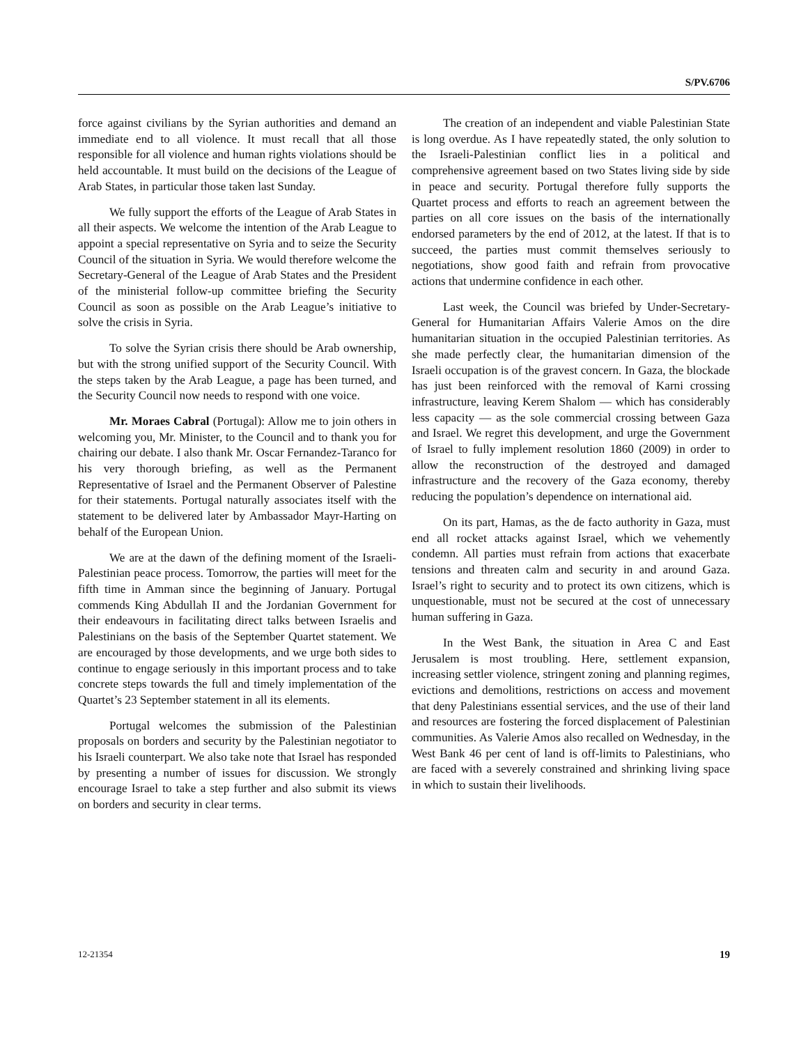S/PV.6706
force against civilians by the Syrian authorities and demand an immediate end to all violence. It must recall that all those responsible for all violence and human rights violations should be held accountable. It must build on the decisions of the League of Arab States, in particular those taken last Sunday.
We fully support the efforts of the League of Arab States in all their aspects. We welcome the intention of the Arab League to appoint a special representative on Syria and to seize the Security Council of the situation in Syria. We would therefore welcome the Secretary-General of the League of Arab States and the President of the ministerial follow-up committee briefing the Security Council as soon as possible on the Arab League’s initiative to solve the crisis in Syria.
To solve the Syrian crisis there should be Arab ownership, but with the strong unified support of the Security Council. With the steps taken by the Arab League, a page has been turned, and the Security Council now needs to respond with one voice.
Mr. Moraes Cabral (Portugal): Allow me to join others in welcoming you, Mr. Minister, to the Council and to thank you for chairing our debate. I also thank Mr. Oscar Fernandez-Taranco for his very thorough briefing, as well as the Permanent Representative of Israel and the Permanent Observer of Palestine for their statements. Portugal naturally associates itself with the statement to be delivered later by Ambassador Mayr-Harting on behalf of the European Union.
We are at the dawn of the defining moment of the Israeli-Palestinian peace process. Tomorrow, the parties will meet for the fifth time in Amman since the beginning of January. Portugal commends King Abdullah II and the Jordanian Government for their endeavours in facilitating direct talks between Israelis and Palestinians on the basis of the September Quartet statement. We are encouraged by those developments, and we urge both sides to continue to engage seriously in this important process and to take concrete steps towards the full and timely implementation of the Quartet’s 23 September statement in all its elements.
Portugal welcomes the submission of the Palestinian proposals on borders and security by the Palestinian negotiator to his Israeli counterpart. We also take note that Israel has responded by presenting a number of issues for discussion. We strongly encourage Israel to take a step further and also submit its views on borders and security in clear terms.
The creation of an independent and viable Palestinian State is long overdue. As I have repeatedly stated, the only solution to the Israeli-Palestinian conflict lies in a political and comprehensive agreement based on two States living side by side in peace and security. Portugal therefore fully supports the Quartet process and efforts to reach an agreement between the parties on all core issues on the basis of the internationally endorsed parameters by the end of 2012, at the latest. If that is to succeed, the parties must commit themselves seriously to negotiations, show good faith and refrain from provocative actions that undermine confidence in each other.
Last week, the Council was briefed by Under-Secretary-General for Humanitarian Affairs Valerie Amos on the dire humanitarian situation in the occupied Palestinian territories. As she made perfectly clear, the humanitarian dimension of the Israeli occupation is of the gravest concern. In Gaza, the blockade has just been reinforced with the removal of Karni crossing infrastructure, leaving Kerem Shalom — which has considerably less capacity — as the sole commercial crossing between Gaza and Israel. We regret this development, and urge the Government of Israel to fully implement resolution 1860 (2009) in order to allow the reconstruction of the destroyed and damaged infrastructure and the recovery of the Gaza economy, thereby reducing the population’s dependence on international aid.
On its part, Hamas, as the de facto authority in Gaza, must end all rocket attacks against Israel, which we vehemently condemn. All parties must refrain from actions that exacerbate tensions and threaten calm and security in and around Gaza. Israel’s right to security and to protect its own citizens, which is unquestionable, must not be secured at the cost of unnecessary human suffering in Gaza.
In the West Bank, the situation in Area C and East Jerusalem is most troubling. Here, settlement expansion, increasing settler violence, stringent zoning and planning regimes, evictions and demolitions, restrictions on access and movement that deny Palestinians essential services, and the use of their land and resources are fostering the forced displacement of Palestinian communities. As Valerie Amos also recalled on Wednesday, in the West Bank 46 per cent of land is off-limits to Palestinians, who are faced with a severely constrained and shrinking living space in which to sustain their livelihoods.
12-21354 19